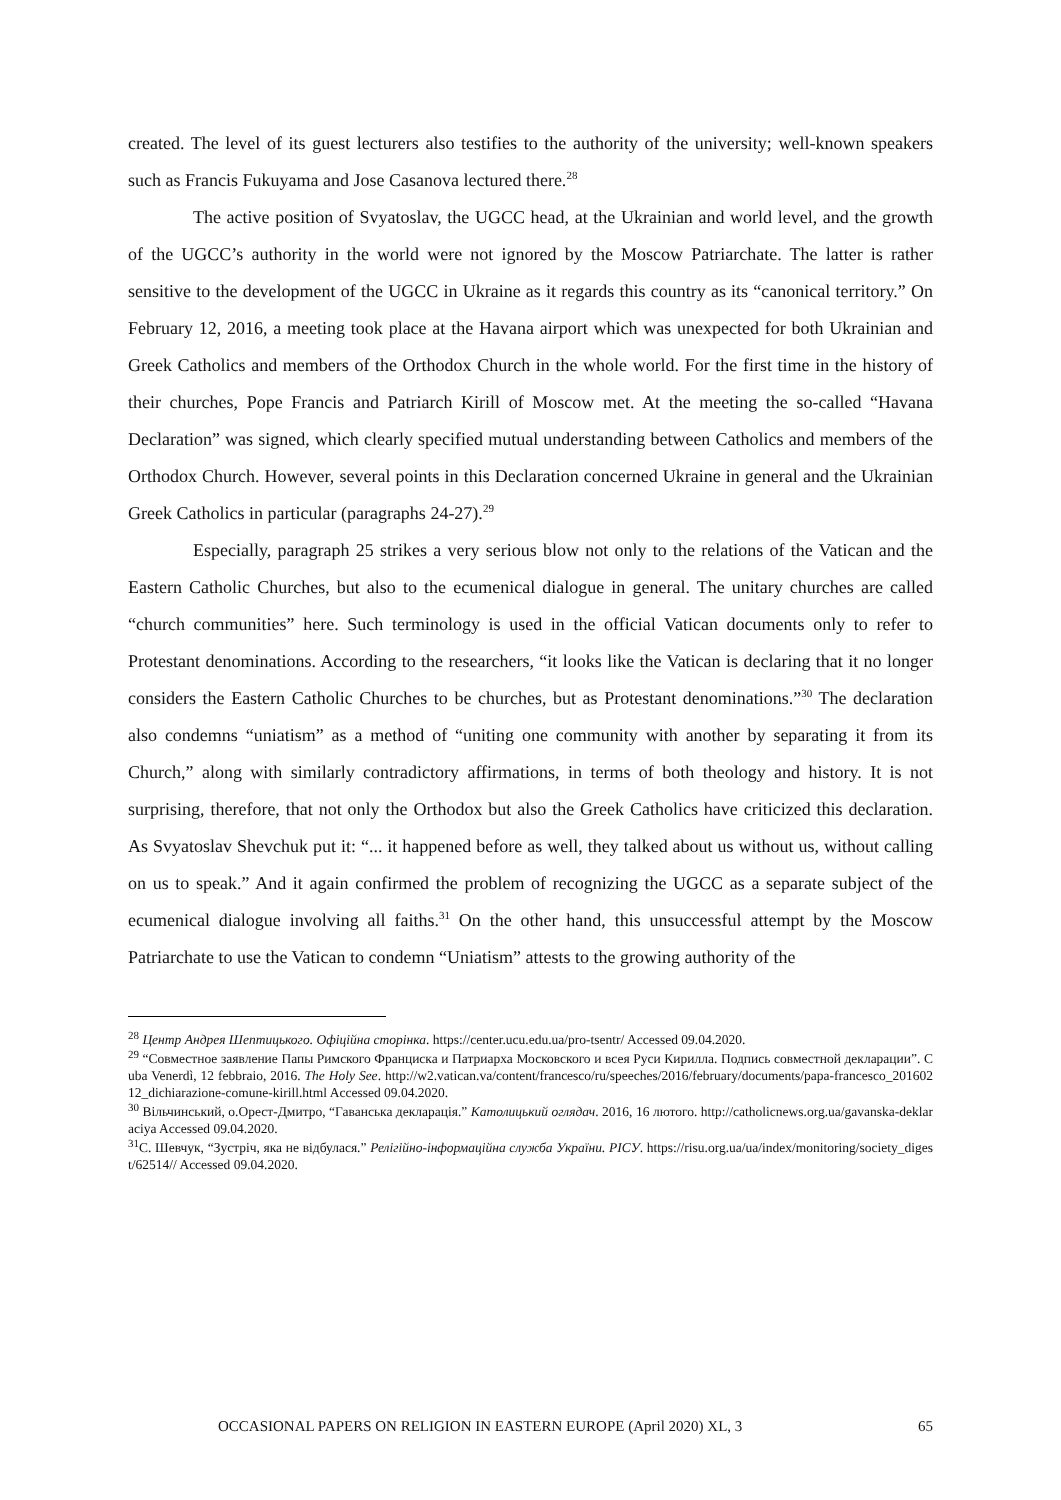created. The level of its guest lecturers also testifies to the authority of the university; well-known speakers such as Francis Fukuyama and Jose Casanova lectured there.<sup>28</sup>
The active position of Svyatoslav, the UGCC head, at the Ukrainian and world level, and the growth of the UGCC’s authority in the world were not ignored by the Moscow Patriarchate. The latter is rather sensitive to the development of the UGCC in Ukraine as it regards this country as its “canonical territory.” On February 12, 2016, a meeting took place at the Havana airport which was unexpected for both Ukrainian and Greek Catholics and members of the Orthodox Church in the whole world. For the first time in the history of their churches, Pope Francis and Patriarch Kirill of Moscow met. At the meeting the so-called “Havana Declaration” was signed, which clearly specified mutual understanding between Catholics and members of the Orthodox Church. However, several points in this Declaration concerned Ukraine in general and the Ukrainian Greek Catholics in particular (paragraphs 24-27).<sup>29</sup>
Especially, paragraph 25 strikes a very serious blow not only to the relations of the Vatican and the Eastern Catholic Churches, but also to the ecumenical dialogue in general. The unitary churches are called “church communities” here. Such terminology is used in the official Vatican documents only to refer to Protestant denominations. According to the researchers, “it looks like the Vatican is declaring that it no longer considers the Eastern Catholic Churches to be churches, but as Protestant denominations.”<sup>30</sup> The declaration also condemns “uniatism” as a method of “uniting one community with another by separating it from its Church,” along with similarly contradictory affirmations, in terms of both theology and history. It is not surprising, therefore, that not only the Orthodox but also the Greek Catholics have criticized this declaration. As Svyatoslav Shevchuk put it: “... it happened before as well, they talked about us without us, without calling on us to speak.” And it again confirmed the problem of recognizing the UGCC as a separate subject of the ecumenical dialogue involving all faiths.<sup>31</sup> On the other hand, this unsuccessful attempt by the Moscow Patriarchate to use the Vatican to condemn “Uniatism” attests to the growing authority of the
<sup>28</sup> Центр Андрея Шептицького. Офіційна сторінка. https://center.ucu.edu.ua/pro-tsentr/ Accessed 09.04.2020.
<sup>29</sup> “Совместное заявление Папы Римского Франциска и Патриарха Московского и всея Руси Кирилла. Подпись совместной декларации”. Cuba Venerdì, 12 febbraio, 2016. The Holy See. http://w2.vatican.va/content/francesco/ru/speeches/2016/february/documents/papa-francesco_20160212_dichiarazione-comune-kirill.html Accessed 09.04.2020.
<sup>30</sup> Вільчинський, о.Орест-Дмитро, “Гаванська декларація.” Католицький оглядач. 2016, 16 лютого. http://catholicnews.org.ua/gavanska-deklaraciya Accessed 09.04.2020.
<sup>31</sup> С. Шевчук, “Зустріч, яка не відбулася.” Релігійно-інформаційна служба України. РІСУ. https://risu.org.ua/ua/index/monitoring/society_digest/62514// Accessed 09.04.2020.
OCCASIONAL PAPERS ON RELIGION IN EASTERN EUROPE (April 2020) XL, 3 65